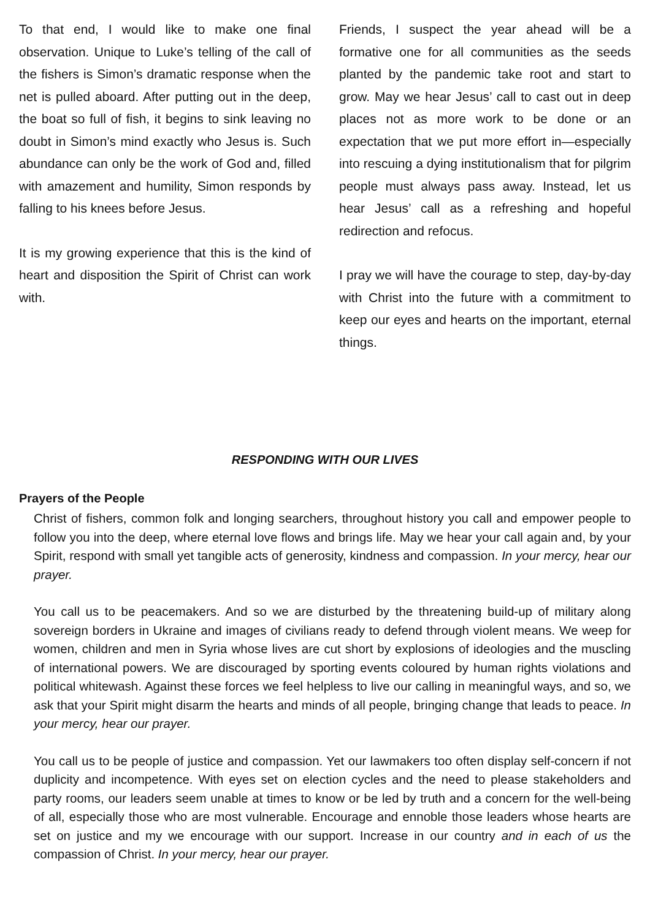To that end, I would like to make one final observation. Unique to Luke’s telling of the call of the fishers is Simon’s dramatic response when the net is pulled aboard. After putting out in the deep, the boat so full of fish, it begins to sink leaving no doubt in Simon’s mind exactly who Jesus is. Such abundance can only be the work of God and, filled with amazement and humility, Simon responds by falling to his knees before Jesus.
It is my growing experience that this is the kind of heart and disposition the Spirit of Christ can work with.
Friends, I suspect the year ahead will be a formative one for all communities as the seeds planted by the pandemic take root and start to grow. May we hear Jesus’ call to cast out in deep places not as more work to be done or an expectation that we put more effort in—especially into rescuing a dying institutionalism that for pilgrim people must always pass away. Instead, let us hear Jesus’ call as a refreshing and hopeful redirection and refocus.
I pray we will have the courage to step, day-by-day with Christ into the future with a commitment to keep our eyes and hearts on the important, eternal things.
RESPONDING WITH OUR LIVES
Prayers of the People
Christ of fishers, common folk and longing searchers, throughout history you call and empower people to follow you into the deep, where eternal love flows and brings life. May we hear your call again and, by your Spirit, respond with small yet tangible acts of generosity, kindness and compassion. In your mercy, hear our prayer.
You call us to be peacemakers. And so we are disturbed by the threatening build-up of military along sovereign borders in Ukraine and images of civilians ready to defend through violent means. We weep for women, children and men in Syria whose lives are cut short by explosions of ideologies and the muscling of international powers. We are discouraged by sporting events coloured by human rights violations and political whitewash. Against these forces we feel helpless to live our calling in meaningful ways, and so, we ask that your Spirit might disarm the hearts and minds of all people, bringing change that leads to peace. In your mercy, hear our prayer.
You call us to be people of justice and compassion. Yet our lawmakers too often display self-concern if not duplicity and incompetence. With eyes set on election cycles and the need to please stakeholders and party rooms, our leaders seem unable at times to know or be led by truth and a concern for the well-being of all, especially those who are most vulnerable. Encourage and ennoble those leaders whose hearts are set on justice and my we encourage with our support. Increase in our country and in each of us the compassion of Christ. In your mercy, hear our prayer.